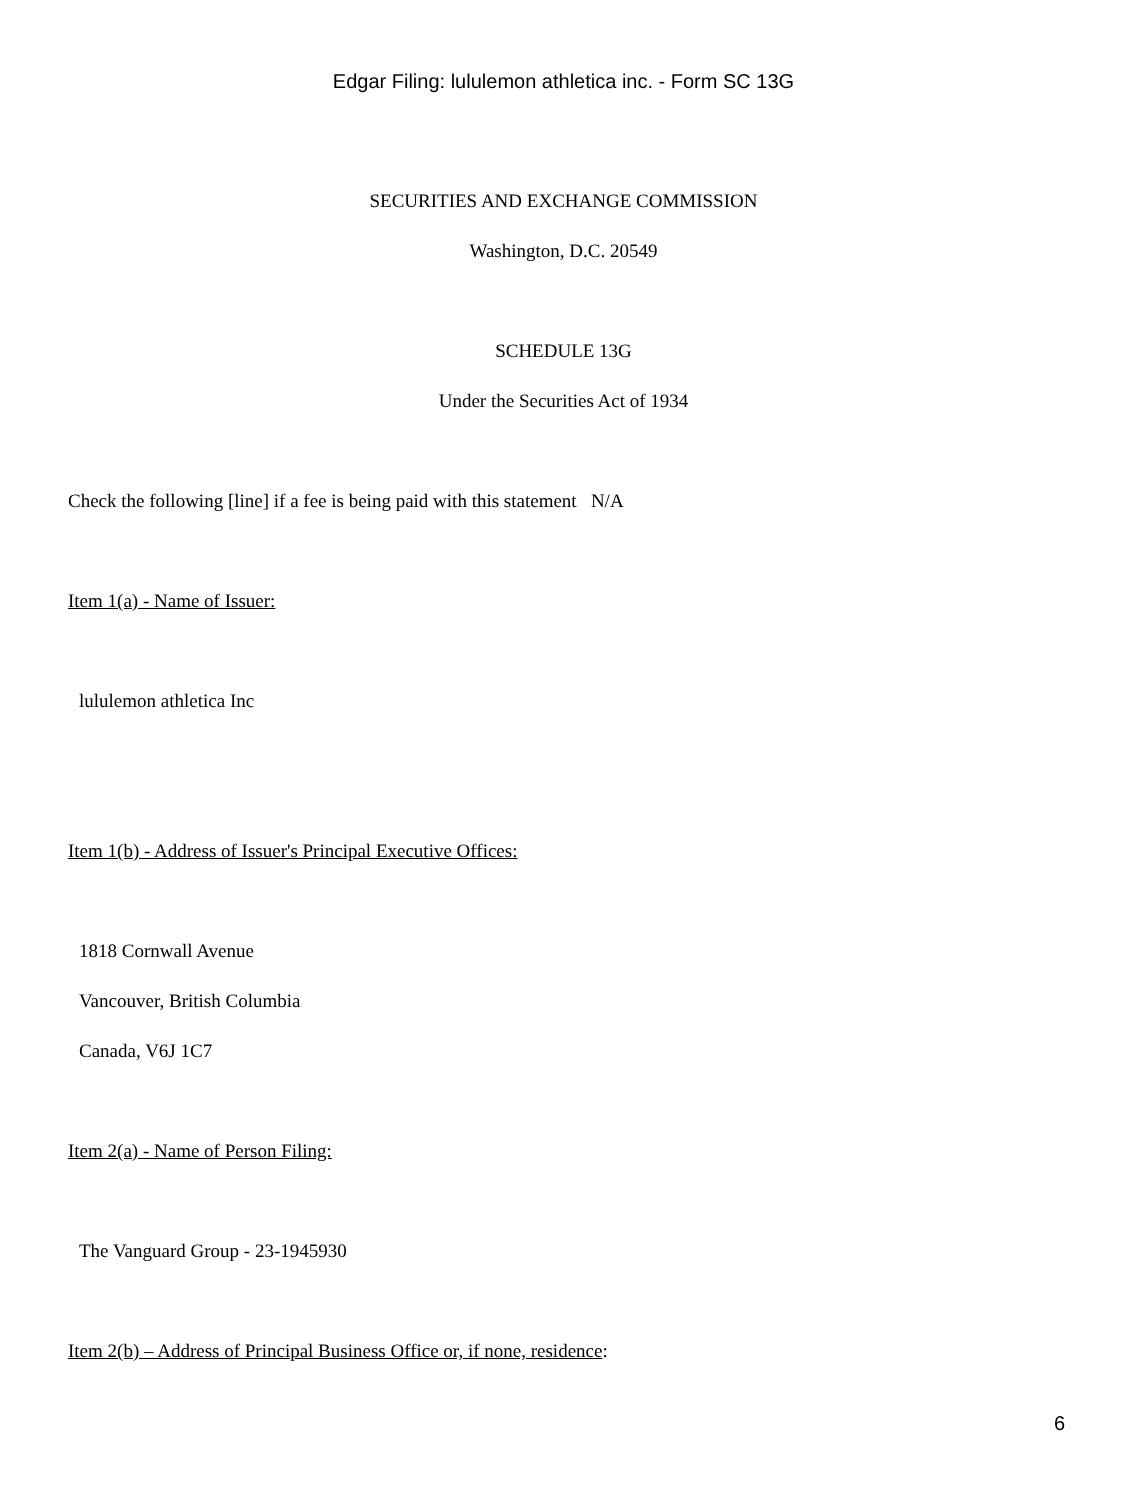Edgar Filing: lululemon athletica inc. - Form SC 13G
SECURITIES AND EXCHANGE COMMISSION
Washington, D.C. 20549
SCHEDULE 13G
Under the Securities Act of 1934
Check the following [line] if a fee is being paid with this statement N/A
Item 1(a) - Name of Issuer:
lululemon athletica Inc
Item 1(b) - Address of Issuer's Principal Executive Offices:
1818 Cornwall Avenue
Vancouver, British Columbia
Canada, V6J 1C7
Item 2(a) - Name of Person Filing:
The Vanguard Group - 23-1945930
Item 2(b) – Address of Principal Business Office or, if none, residence:
6